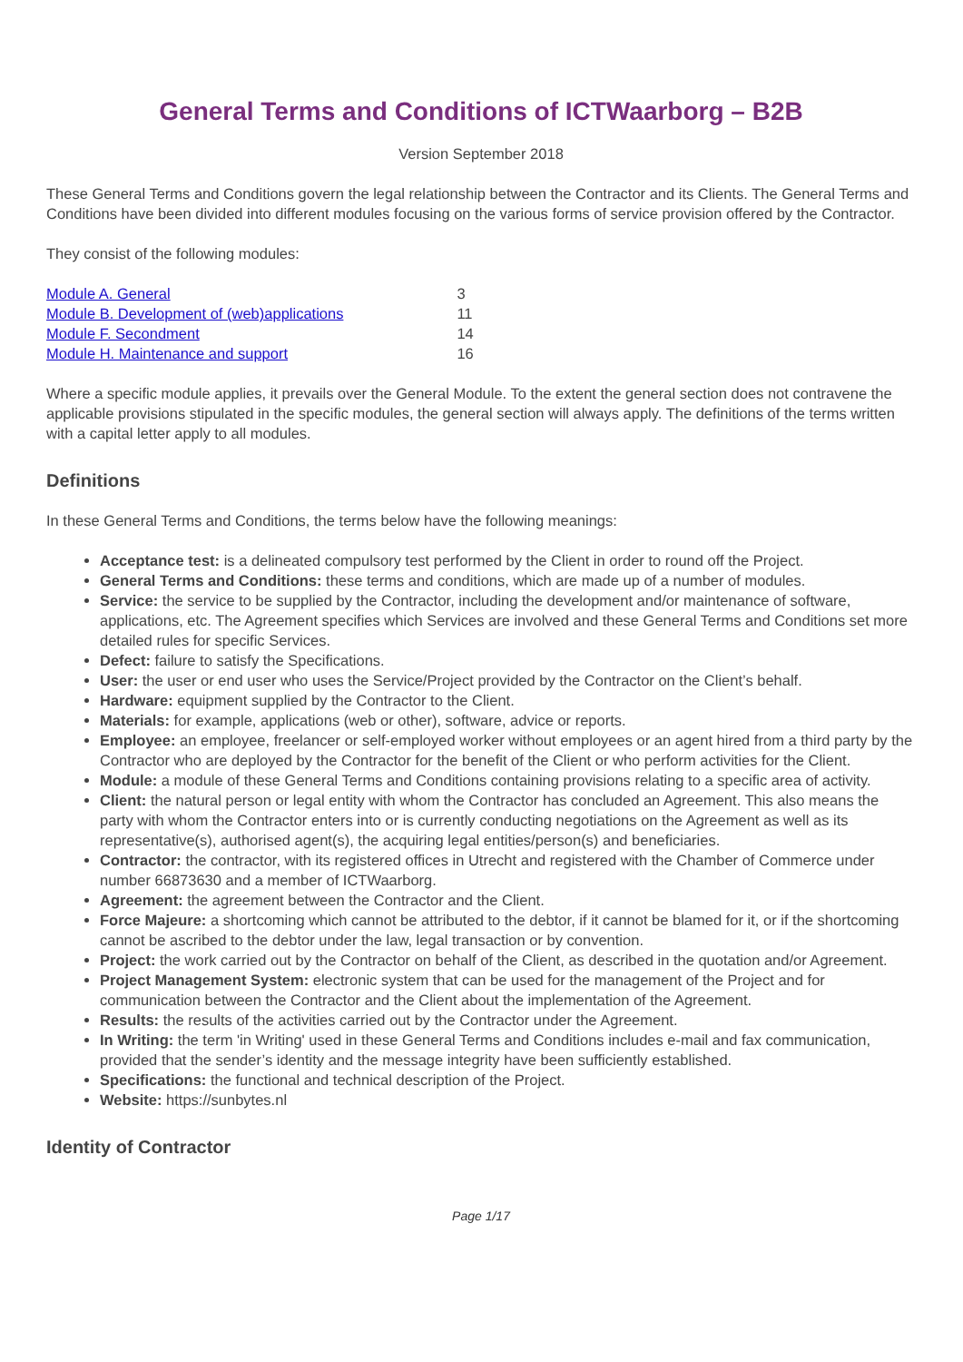General Terms and Conditions of ICTWaarborg – B2B
Version September 2018
These General Terms and Conditions govern the legal relationship between the Contractor and its Clients. The General Terms and Conditions have been divided into different modules focusing on the various forms of service provision offered by the Contractor.
They consist of the following modules:
| Module A. General | 3 |
| Module B. Development of (web)applications | 11 |
| Module F. Secondment | 14 |
| Module H. Maintenance and support | 16 |
Where a specific module applies, it prevails over the General Module. To the extent the general section does not contravene the applicable provisions stipulated in the specific modules, the general section will always apply. The definitions of the terms written with a capital letter apply to all modules.
Definitions
In these General Terms and Conditions, the terms below have the following meanings:
Acceptance test: is a delineated compulsory test performed by the Client in order to round off the Project.
General Terms and Conditions: these terms and conditions, which are made up of a number of modules.
Service: the service to be supplied by the Contractor, including the development and/or maintenance of software, applications, etc. The Agreement specifies which Services are involved and these General Terms and Conditions set more detailed rules for specific Services.
Defect: failure to satisfy the Specifications.
User: the user or end user who uses the Service/Project provided by the Contractor on the Client’s behalf.
Hardware: equipment supplied by the Contractor to the Client.
Materials: for example, applications (web or other), software, advice or reports.
Employee: an employee, freelancer or self-employed worker without employees or an agent hired from a third party by the Contractor who are deployed by the Contractor for the benefit of the Client or who perform activities for the Client.
Module: a module of these General Terms and Conditions containing provisions relating to a specific area of activity.
Client: the natural person or legal entity with whom the Contractor has concluded an Agreement. This also means the party with whom the Contractor enters into or is currently conducting negotiations on the Agreement as well as its representative(s), authorised agent(s), the acquiring legal entities/person(s) and beneficiaries.
Contractor: the contractor, with its registered offices in Utrecht and registered with the Chamber of Commerce under number 66873630 and a member of ICTWaarborg.
Agreement: the agreement between the Contractor and the Client.
Force Majeure: a shortcoming which cannot be attributed to the debtor, if it cannot be blamed for it, or if the shortcoming cannot be ascribed to the debtor under the law, legal transaction or by convention.
Project: the work carried out by the Contractor on behalf of the Client, as described in the quotation and/or Agreement.
Project Management System: electronic system that can be used for the management of the Project and for communication between the Contractor and the Client about the implementation of the Agreement.
Results: the results of the activities carried out by the Contractor under the Agreement.
In Writing: the term 'in Writing' used in these General Terms and Conditions includes e-mail and fax communication, provided that the sender’s identity and the message integrity have been sufficiently established.
Specifications: the functional and technical description of the Project.
Website: https://sunbytes.nl
Identity of Contractor
Page 1/17